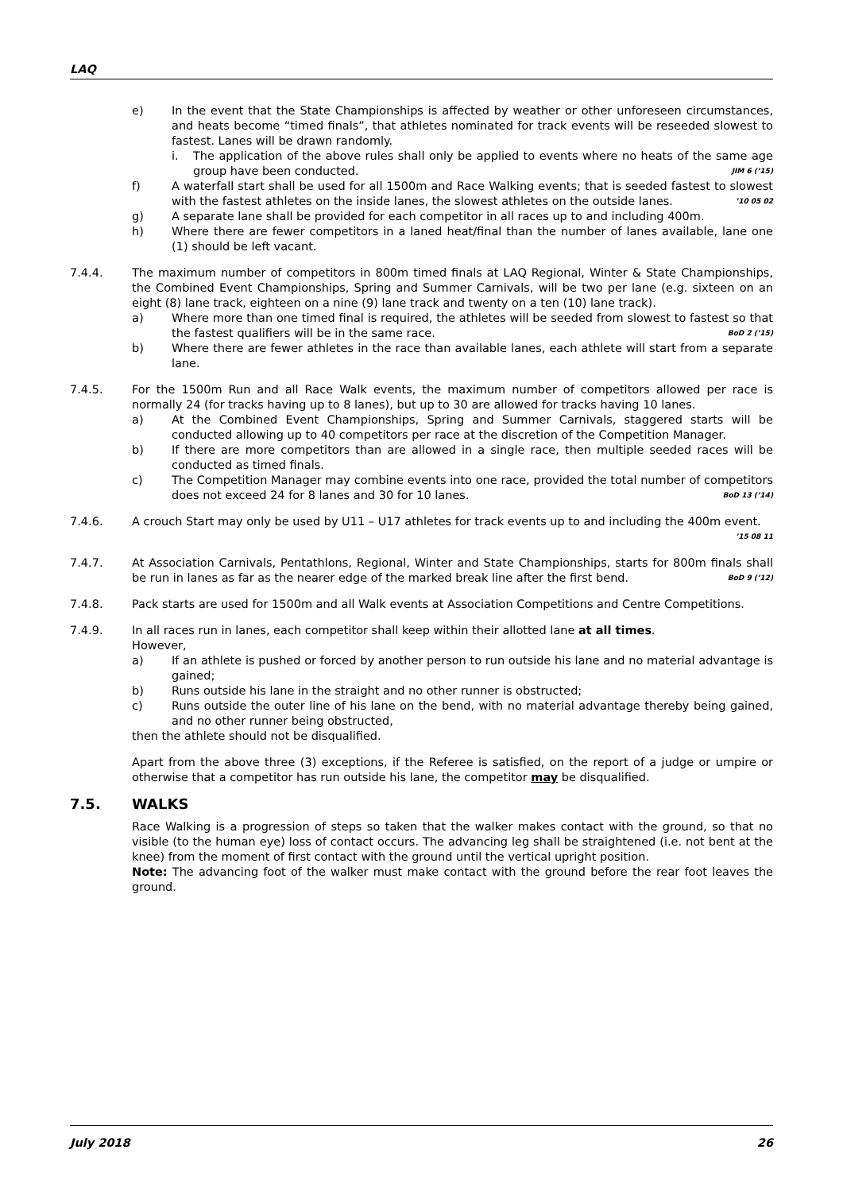LAQ
e) In the event that the State Championships is affected by weather or other unforeseen circumstances, and heats become “timed finals”, that athletes nominated for track events will be reseeded slowest to fastest. Lanes will be drawn randomly.
i. The application of the above rules shall only be applied to events where no heats of the same age group have been conducted. JIM 6 (’15)
f) A waterfall start shall be used for all 1500m and Race Walking events; that is seeded fastest to slowest with the fastest athletes on the inside lanes, the slowest athletes on the outside lanes. ’10 05 02
g) A separate lane shall be provided for each competitor in all races up to and including 400m.
h) Where there are fewer competitors in a laned heat/final than the number of lanes available, lane one (1) should be left vacant.
7.4.4. The maximum number of competitors in 800m timed finals at LAQ Regional, Winter & State Championships, the Combined Event Championships, Spring and Summer Carnivals, will be two per lane (e.g. sixteen on an eight (8) lane track, eighteen on a nine (9) lane track and twenty on a ten (10) lane track).
a) Where more than one timed final is required, the athletes will be seeded from slowest to fastest so that the fastest qualifiers will be in the same race. BoD 2 (’15)
b) Where there are fewer athletes in the race than available lanes, each athlete will start from a separate lane.
7.4.5. For the 1500m Run and all Race Walk events, the maximum number of competitors allowed per race is normally 24 (for tracks having up to 8 lanes), but up to 30 are allowed for tracks having 10 lanes.
a) At the Combined Event Championships, Spring and Summer Carnivals, staggered starts will be conducted allowing up to 40 competitors per race at the discretion of the Competition Manager.
b) If there are more competitors than are allowed in a single race, then multiple seeded races will be conducted as timed finals.
c) The Competition Manager may combine events into one race, provided the total number of competitors does not exceed 24 for 8 lanes and 30 for 10 lanes. BoD 13 (’14)
7.4.6. A crouch Start may only be used by U11 – U17 athletes for track events up to and including the 400m event. ’15 08 11
7.4.7. At Association Carnivals, Pentathlons, Regional, Winter and State Championships, starts for 800m finals shall be run in lanes as far as the nearer edge of the marked break line after the first bend. BoD 9 (’12)
7.4.8. Pack starts are used for 1500m and all Walk events at Association Competitions and Centre Competitions.
7.4.9. In all races run in lanes, each competitor shall keep within their allotted lane at all times.
However,
a) If an athlete is pushed or forced by another person to run outside his lane and no material advantage is gained;
b) Runs outside his lane in the straight and no other runner is obstructed;
c) Runs outside the outer line of his lane on the bend, with no material advantage thereby being gained, and no other runner being obstructed,
then the athlete should not be disqualified.
Apart from the above three (3) exceptions, if the Referee is satisfied, on the report of a judge or umpire or otherwise that a competitor has run outside his lane, the competitor may be disqualified.
7.5. WALKS
Race Walking is a progression of steps so taken that the walker makes contact with the ground, so that no visible (to the human eye) loss of contact occurs. The advancing leg shall be straightened (i.e. not bent at the knee) from the moment of first contact with the ground until the vertical upright position.
Note: The advancing foot of the walker must make contact with the ground before the rear foot leaves the ground.
July 2018 26